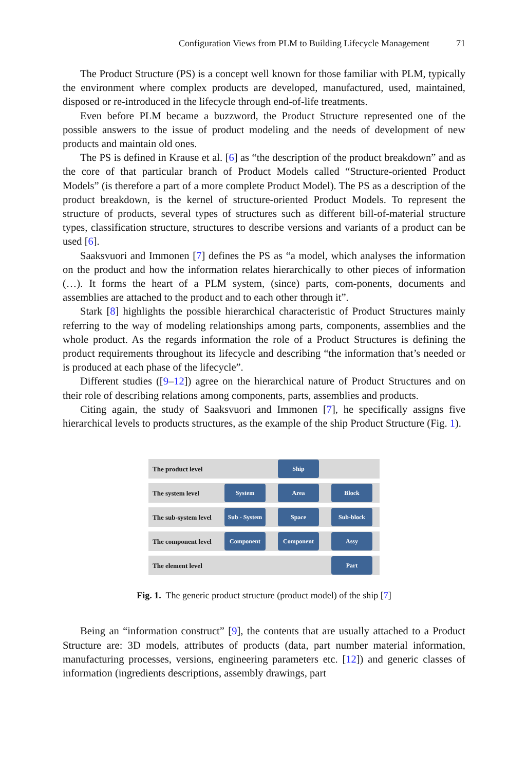Configuration Views from PLM to Building Lifecycle Management 71
The Product Structure (PS) is a concept well known for those familiar with PLM, typically the environment where complex products are developed, manufactured, used, maintained, disposed or re-introduced in the lifecycle through end-of-life treatments.
Even before PLM became a buzzword, the Product Structure represented one of the possible answers to the issue of product modeling and the needs of development of new products and maintain old ones.
The PS is defined in Krause et al. [6] as “the description of the product breakdown” and as the core of that particular branch of Product Models called “Structure-oriented Product Models” (is therefore a part of a more complete Product Model). The PS as a description of the product breakdown, is the kernel of structure-oriented Product Models. To represent the structure of products, several types of structures such as different bill-of-material structure types, classification structure, structures to describe versions and variants of a product can be used [6].
Saaksvuori and Immonen [7] defines the PS as “a model, which analyses the information on the product and how the information relates hierarchically to other pieces of information (…). It forms the heart of a PLM system, (since) parts, com-ponents, documents and assemblies are attached to the product and to each other through it”.
Stark [8] highlights the possible hierarchical characteristic of Product Structures mainly referring to the way of modeling relationships among parts, components, assemblies and the whole product. As the regards information the role of a Product Structures is defining the product requirements throughout its lifecycle and describing “the information that’s needed or is produced at each phase of the lifecycle”.
Different studies ([9–12]) agree on the hierarchical nature of Product Structures and on their role of describing relations among components, parts, assemblies and products.
Citing again, the study of Saaksvuori and Immonen [7], he specifically assigns five hierarchical levels to products structures, as the example of the ship Product Structure (Fig. 1).
The product level
Ship
The system level
System Area Block
The sub-system level
Sub - System
Space Sub-block
The component level
Component Component Assy
The element level
Part
Fig. 1. The generic product structure (product model) of the ship [7]
Being an “information construct” [9], the contents that are usually attached to a Product Structure are: 3D models, attributes of products (data, part number material information, manufacturing processes, versions, engineering parameters etc. [12]) and generic classes of information (ingredients descriptions, assembly drawings, part